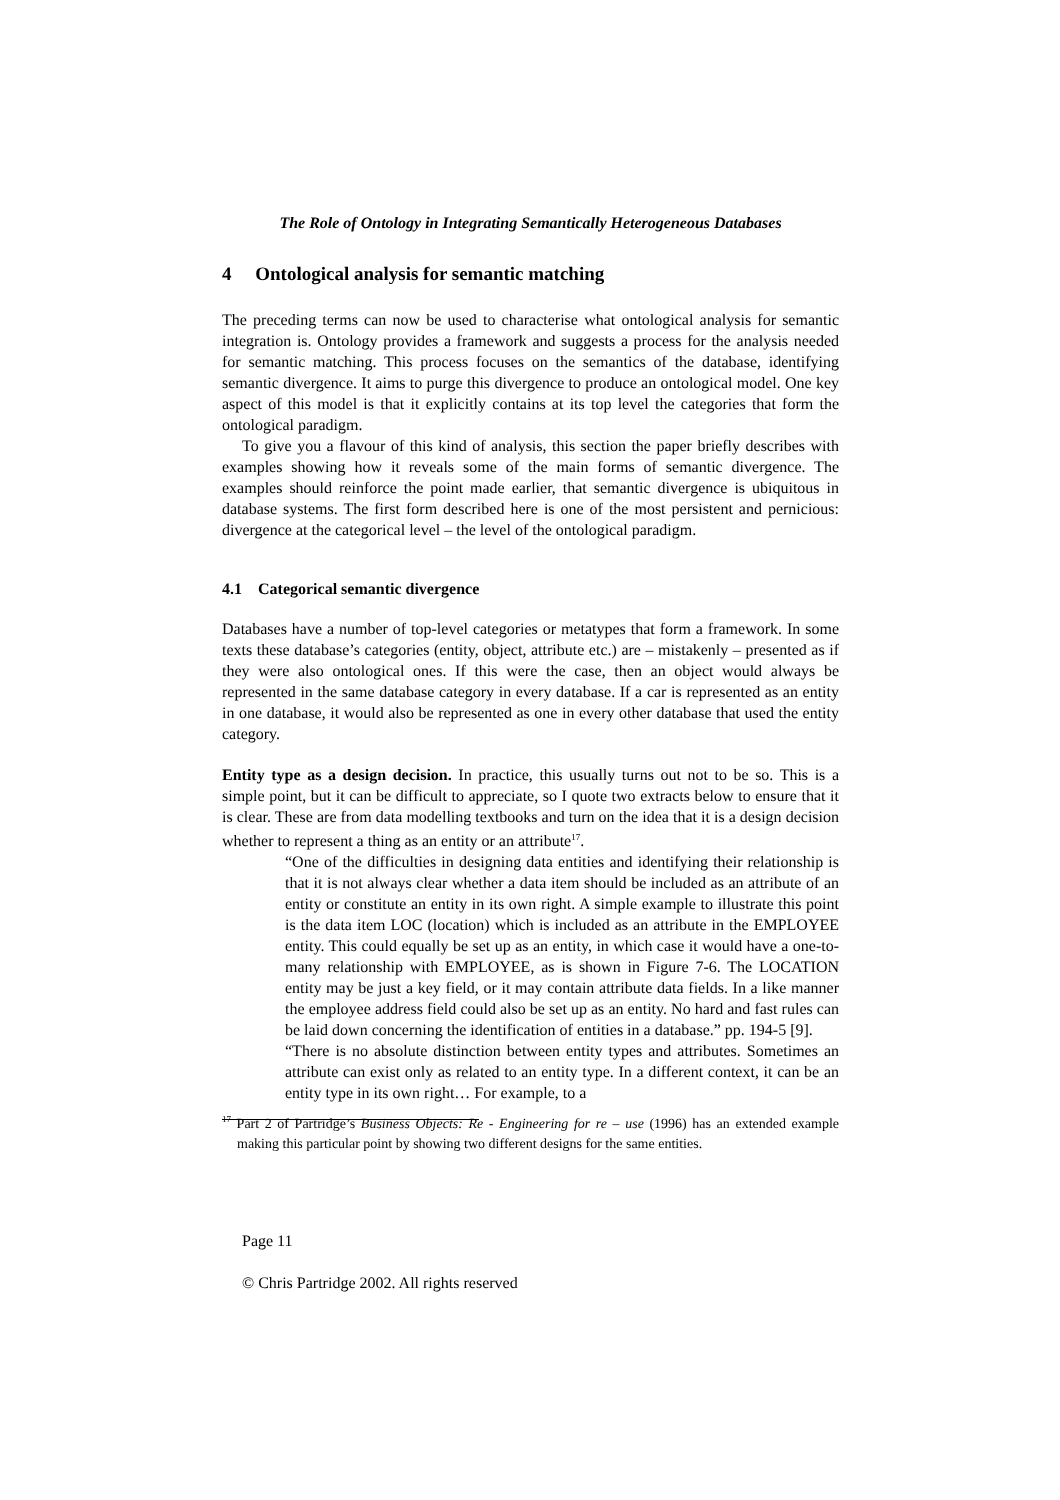The Role of Ontology in Integrating Semantically Heterogeneous Databases
4 Ontological analysis for semantic matching
The preceding terms can now be used to characterise what ontological analysis for semantic integration is. Ontology provides a framework and suggests a process for the analysis needed for semantic matching. This process focuses on the semantics of the database, identifying semantic divergence. It aims to purge this divergence to produce an ontological model. One key aspect of this model is that it explicitly contains at its top level the categories that form the ontological paradigm.
To give you a flavour of this kind of analysis, this section the paper briefly describes with examples showing how it reveals some of the main forms of semantic divergence. The examples should reinforce the point made earlier, that semantic divergence is ubiquitous in database systems. The first form described here is one of the most persistent and pernicious: divergence at the categorical level – the level of the ontological paradigm.
4.1 Categorical semantic divergence
Databases have a number of top-level categories or metatypes that form a framework. In some texts these database’s categories (entity, object, attribute etc.) are – mistakenly – presented as if they were also ontological ones. If this were the case, then an object would always be represented in the same database category in every database. If a car is represented as an entity in one database, it would also be represented as one in every other database that used the entity category.
Entity type as a design decision. In practice, this usually turns out not to be so. This is a simple point, but it can be difficult to appreciate, so I quote two extracts below to ensure that it is clear. These are from data modelling textbooks and turn on the idea that it is a design decision whether to represent a thing as an entity or an attribute<sup>17</sup>.
“One of the difficulties in designing data entities and identifying their relationship is that it is not always clear whether a data item should be included as an attribute of an entity or constitute an entity in its own right. A simple example to illustrate this point is the data item LOC (location) which is included as an attribute in the EMPLOYEE entity. This could equally be set up as an entity, in which case it would have a one-to-many relationship with EMPLOYEE, as is shown in Figure 7-6. The LOCATION entity may be just a key field, or it may contain attribute data fields. In a like manner the employee address field could also be set up as an entity. No hard and fast rules can be laid down concerning the identification of entities in a database.” pp. 194-5 [9].
“There is no absolute distinction between entity types and attributes. Sometimes an attribute can exist only as related to an entity type. In a different context, it can be an entity type in its own right… For example, to a
<sup>17</sup> Part 2 of Partridge’s Business Objects: Re - Engineering for re – use (1996) has an extended example making this particular point by showing two different designs for the same entities.
Page 11
© Chris Partridge 2002. All rights reserved